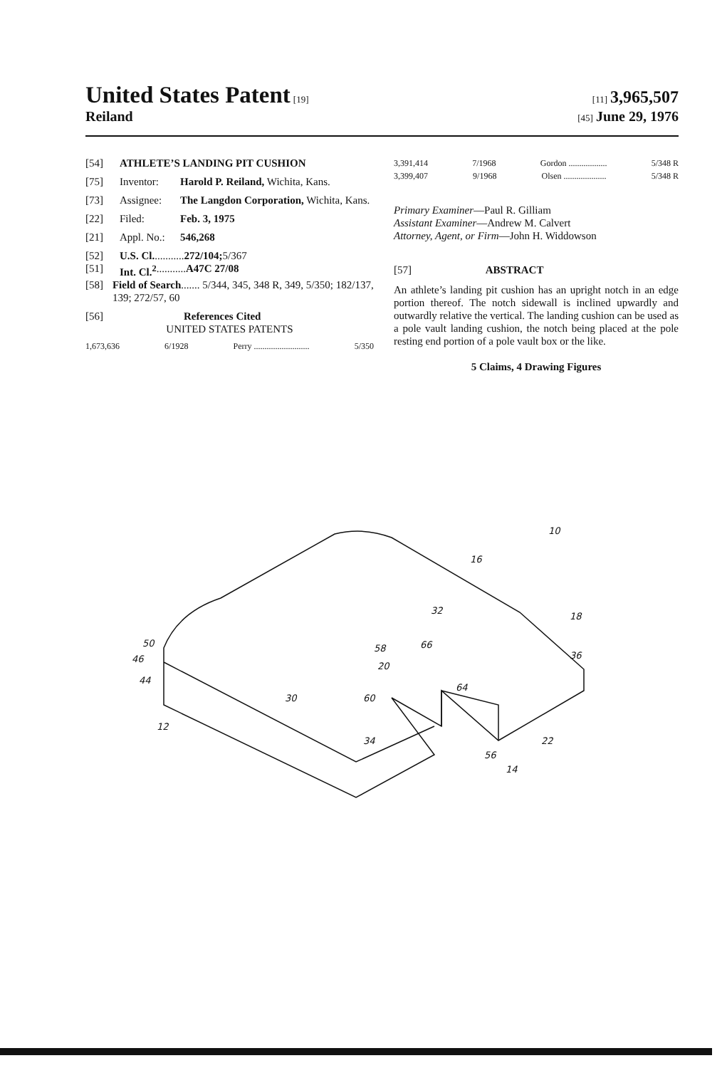United States Patent [19] [11] 3,965,507
Reiland [45] June 29, 1976
[54] ATHLETE’S LANDING PIT CUSHION
[75] Inventor: Harold P. Reiland, Wichita, Kans.
[73] Assignee: The Langdon Corporation, Wichita, Kans.
[22] Filed: Feb. 3, 1975
[21] Appl. No.: 546,268
[52] U.S. Cl............ 272/104; 5/367
[51] Int. Cl.<sup>2</sup>........... A47C 27/08
[58] Field of Search....... 5/344, 345, 348 R, 349, 5/350; 182/137, 139; 272/57, 60
[56] References Cited
UNITED STATES PATENTS
1,673,636 6/1928 Perry .......................... 5/350
3,391,414 7/1968 Gordon .................. 5/348 R
3,399,407 9/1968 Olsen .................... 5/348 R
Primary Examiner—Paul R. Gilliam
Assistant Examiner—Andrew M. Calvert
Attorney, Agent, or Firm—John H. Widdowson
[57] ABSTRACT
An athlete’s landing pit cushion has an upright notch in an edge portion thereof. The notch sidewall is inclined upwardly and outwardly relative the vertical. The landing cushion can be used as a pole vault landing cushion, the notch being placed at the pole resting end portion of a pole vault box or the like.
5 Claims, 4 Drawing Figures
10
16
18
36
50
46
44
12
30
34
32
66
64
58
20
60
22
56
14